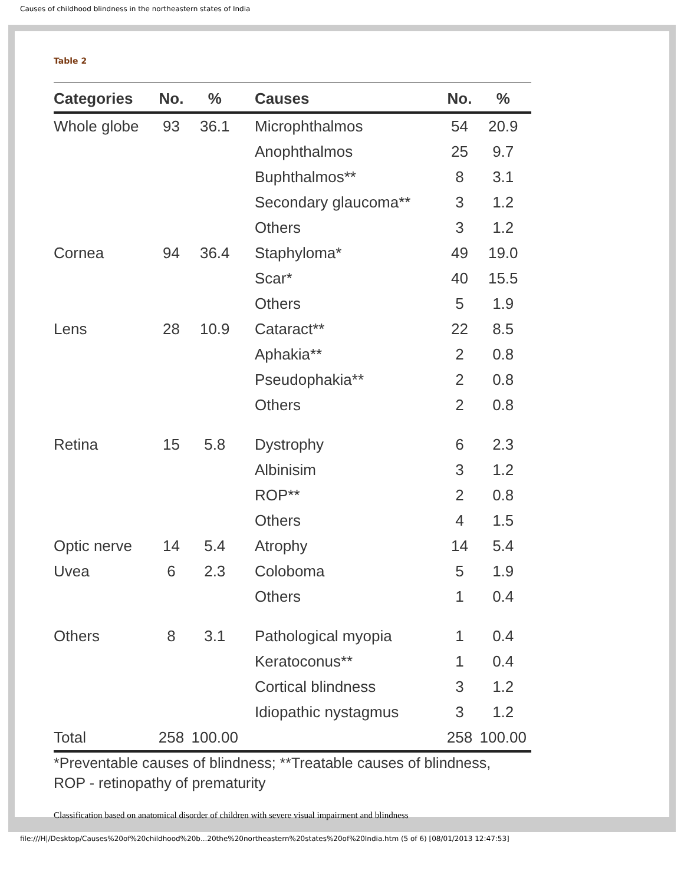Causes of childhood blindness in the northeastern states of India
Table 2
| Categories | No. | % | Causes | No. | % |
| --- | --- | --- | --- | --- | --- |
| Whole globe | 93 | 36.1 | Microphthalmos | 54 | 20.9 |
| | | | Anophthalmos | 25 | 9.7 |
| | | | Buphthalmos** | 8 | 3.1 |
| | | | Secondary glaucoma** | 3 | 1.2 |
| | | | Others | 3 | 1.2 |
| Cornea | 94 | 36.4 | Staphyloma* | 49 | 19.0 |
| | | | Scar* | 40 | 15.5 |
| | | | Others | 5 | 1.9 |
| Lens | 28 | 10.9 | Cataract** | 22 | 8.5 |
| | | | Aphakia** | 2 | 0.8 |
| | | | Pseudophakia** | 2 | 0.8 |
| | | | Others | 2 | 0.8 |
| Retina | 15 | 5.8 | Dystrophy | 6 | 2.3 |
| | | | Albinisim | 3 | 1.2 |
| | | | ROP** | 2 | 0.8 |
| | | | Others | 4 | 1.5 |
| Optic nerve | 14 | 5.4 | Atrophy | 14 | 5.4 |
| Uvea | 6 | 2.3 | Coloboma | 5 | 1.9 |
| | | | Others | 1 | 0.4 |
| Others | 8 | 3.1 | Pathological myopia | 1 | 0.4 |
| | | | Keratoconus** | 1 | 0.4 |
| | | | Cortical blindness | 3 | 1.2 |
| | | | Idiopathic nystagmus | 3 | 1.2 |
| Total | 258 | 100.00 | | 258 | 100.00 |
*Preventable causes of blindness; **Treatable causes of blindness,
ROP - retinopathy of prematurity
Classification based on anatomical disorder of children with severe visual impairment and blindness
file:///H|/Desktop/Causes%20of%20childhood%20b...20the%20northeastern%20states%20of%20India.htm (5 of 6) [08/01/2013 12:47:53]